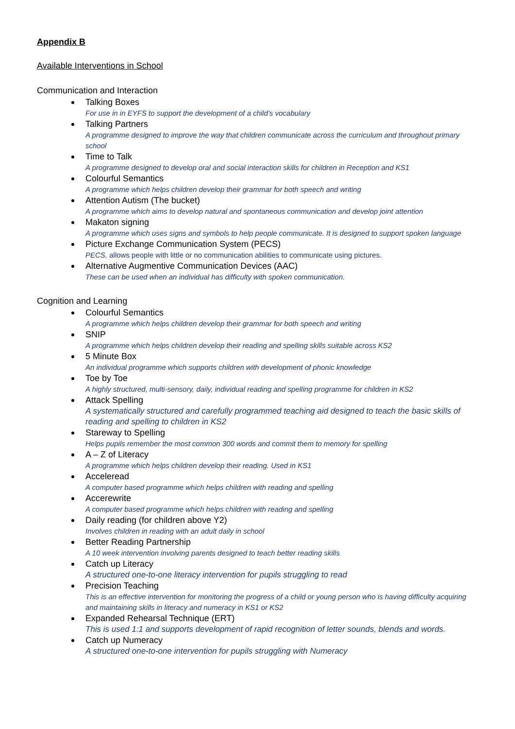Appendix B
Available Interventions in School
Communication and Interaction
Talking Boxes
For use in in EYFS to support the development of a child’s vocabulary
Talking Partners
A programme designed to improve the way that children communicate across the curriculum and throughout primary school
Time to Talk
A programme designed to develop oral and social interaction skills for children in Reception and KS1
Colourful Semantics
A programme which helps children develop their grammar for both speech and writing
Attention Autism (The bucket)
A programme which aims to develop natural and spontaneous communication and develop joint attention
Makaton signing
A programme which uses signs and symbols to help people communicate. It is designed to support spoken language
Picture Exchange Communication System (PECS)
PECS, allows people with little or no communication abilities to communicate using pictures.
Alternative Augmentive Communication Devices (AAC)
These can be used when an individual has difficulty with spoken communication.
Cognition and Learning
Colourful Semantics
A programme which helps children develop their grammar for both speech and writing
SNIP
A programme which helps children develop their reading and spelling skills suitable across KS2
5 Minute Box
An individual programme which supports children with development of phonic knowledge
Toe by Toe
A highly structured, multi-sensory, daily, individual reading and spelling programme for children in KS2
Attack Spelling
A systematically structured and carefully programmed teaching aid designed to teach the basic skills of reading and spelling to children in KS2
Stareway to Spelling
Helps pupils remember the most common 300 words and commit them to memory for spelling
A – Z of Literacy
A programme which helps children develop their reading. Used in KS1
Acceleread
A computer based programme which helps children with reading and spelling
Accerewrite
A computer based programme which helps children with reading and spelling
Daily reading (for children above Y2)
Involves children in reading with an adult daily in school
Better Reading Partnership
A 10 week intervention involving parents designed to teach better reading skills
Catch up Literacy
A structured one-to-one literacy intervention for pupils struggling to read
Precision Teaching
This is an effective intervention for monitoring the progress of a child or young person who is having difficulty acquiring and maintaining skills in literacy and numeracy in KS1 or KS2
Expanded Rehearsal Technique (ERT)
This is used 1:1 and supports development of rapid recognition of letter sounds, blends and words.
Catch up Numeracy
A structured one-to-one intervention for pupils struggling with Numeracy